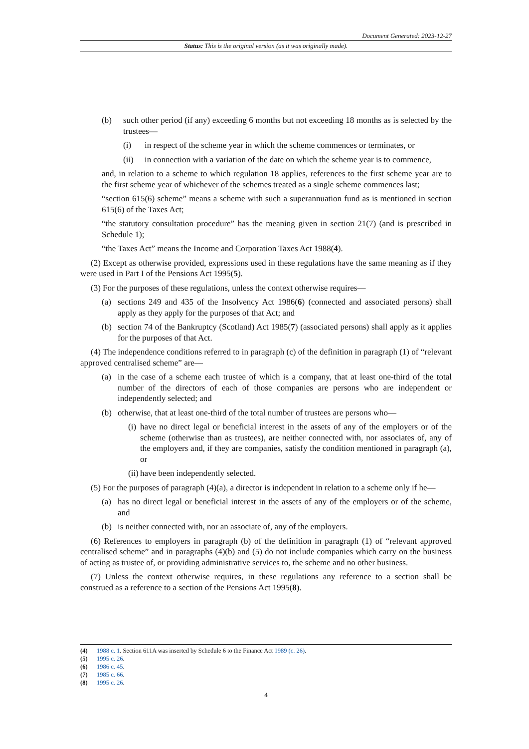Document Generated: 2023-12-27
Status: This is the original version (as it was originally made).
(b) such other period (if any) exceeding 6 months but not exceeding 18 months as is selected by the trustees—
(i) in respect of the scheme year in which the scheme commences or terminates, or
(ii) in connection with a variation of the date on which the scheme year is to commence,
and, in relation to a scheme to which regulation 18 applies, references to the first scheme year are to the first scheme year of whichever of the schemes treated as a single scheme commences last;
“section 615(6) scheme” means a scheme with such a superannuation fund as is mentioned in section 615(6) of the Taxes Act;
“the statutory consultation procedure” has the meaning given in section 21(7) (and is prescribed in Schedule 1);
“the Taxes Act” means the Income and Corporation Taxes Act 1988(4).
(2) Except as otherwise provided, expressions used in these regulations have the same meaning as if they were used in Part I of the Pensions Act 1995(5).
(3) For the purposes of these regulations, unless the context otherwise requires—
(a) sections 249 and 435 of the Insolvency Act 1986(6) (connected and associated persons) shall apply as they apply for the purposes of that Act; and
(b) section 74 of the Bankruptcy (Scotland) Act 1985(7) (associated persons) shall apply as it applies for the purposes of that Act.
(4) The independence conditions referred to in paragraph (c) of the definition in paragraph (1) of “relevant approved centralised scheme” are—
(a) in the case of a scheme each trustee of which is a company, that at least one-third of the total number of the directors of each of those companies are persons who are independent or independently selected; and
(b) otherwise, that at least one-third of the total number of trustees are persons who—
(i) have no direct legal or beneficial interest in the assets of any of the employers or of the scheme (otherwise than as trustees), are neither connected with, nor associates of, any of the employers and, if they are companies, satisfy the condition mentioned in paragraph (a), or
(ii) have been independently selected.
(5) For the purposes of paragraph (4)(a), a director is independent in relation to a scheme only if he—
(a) has no direct legal or beneficial interest in the assets of any of the employers or of the scheme, and
(b) is neither connected with, nor an associate of, any of the employers.
(6) References to employers in paragraph (b) of the definition in paragraph (1) of “relevant approved centralised scheme” and in paragraphs (4)(b) and (5) do not include companies which carry on the business of acting as trustee of, or providing administrative services to, the scheme and no other business.
(7) Unless the context otherwise requires, in these regulations any reference to a section shall be construed as a reference to a section of the Pensions Act 1995(8).
(4) 1988 c. 1. Section 611A was inserted by Schedule 6 to the Finance Act 1989 (c. 26).
(5) 1995 c. 26.
(6) 1986 c. 45.
(7) 1985 c. 66.
(8) 1995 c. 26.
4